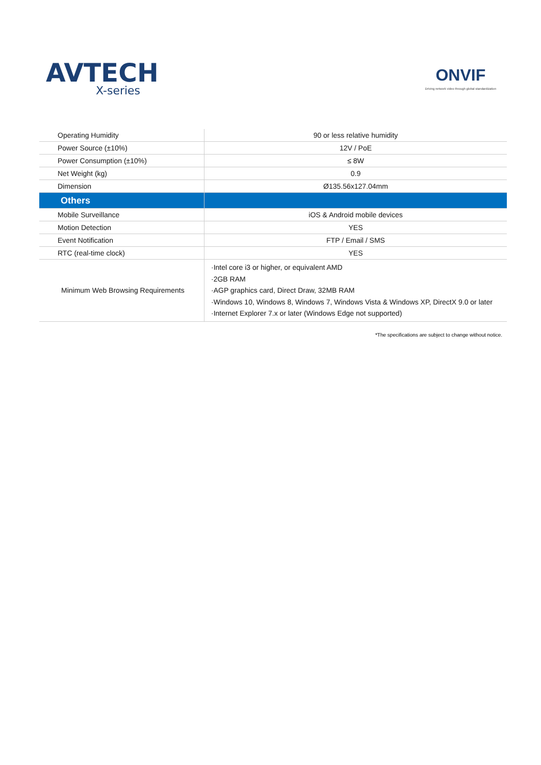AVTECH
X-series
ONVIF
Driving network video through global standardization
| Operating Humidity | 90 or less relative humidity |
| Power Source (±10%) | 12V / PoE |
| Power Consumption (±10%) | ≤ 8W |
| Net Weight (kg) | 0.9 |
| Dimension | Ø135.56x127.04mm |
| Others | |
| Mobile Surveillance | iOS & Android mobile devices |
| Motion Detection | YES |
| Event Notification | FTP / Email / SMS |
| RTC (real-time clock) | YES |
| Minimum Web Browsing Requirements | ·Intel core i3 or higher, or equivalent AMD ·2GB RAM ·AGP graphics card, Direct Draw, 32MB RAM ·Windows 10, Windows 8, Windows 7, Windows Vista & Windows XP, DirectX 9.0 or later ·Internet Explorer 7.x or later (Windows Edge not supported) |
*The specifications are subject to change without notice.